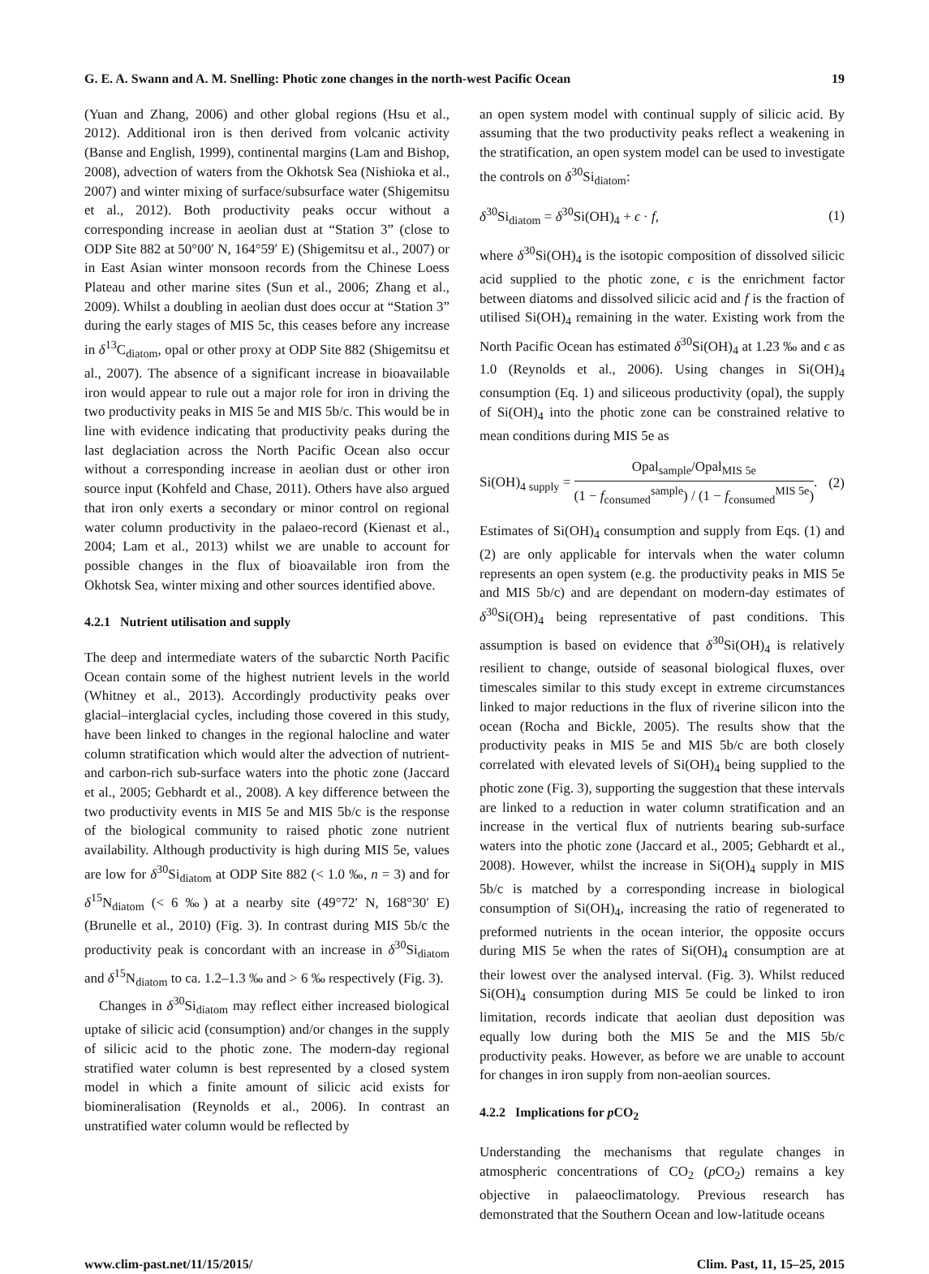G. E. A. Swann and A. M. Snelling: Photic zone changes in the north-west Pacific Ocean 19
(Yuan and Zhang, 2006) and other global regions (Hsu et al., 2012). Additional iron is then derived from volcanic activity (Banse and English, 1999), continental margins (Lam and Bishop, 2008), advection of waters from the Okhotsk Sea (Nishioka et al., 2007) and winter mixing of surface/subsurface water (Shigemitsu et al., 2012). Both productivity peaks occur without a corresponding increase in aeolian dust at “Station 3” (close to ODP Site 882 at 50°00′ N, 164°59′ E) (Shigemitsu et al., 2007) or in East Asian winter monsoon records from the Chinese Loess Plateau and other marine sites (Sun et al., 2006; Zhang et al., 2009). Whilst a doubling in aeolian dust does occur at “Station 3” during the early stages of MIS 5c, this ceases before any increase in δ<sup>13</sup>C<sub>diatom</sub>, opal or other proxy at ODP Site 882 (Shigemitsu et al., 2007). The absence of a significant increase in bioavailable iron would appear to rule out a major role for iron in driving the two productivity peaks in MIS 5e and MIS 5b/c. This would be in line with evidence indicating that productivity peaks during the last deglaciation across the North Pacific Ocean also occur without a corresponding increase in aeolian dust or other iron source input (Kohfeld and Chase, 2011). Others have also argued that iron only exerts a secondary or minor control on regional water column productivity in the palaeo-record (Kienast et al., 2004; Lam et al., 2013) whilst we are unable to account for possible changes in the flux of bioavailable iron from the Okhotsk Sea, winter mixing and other sources identified above.
4.2.1 Nutrient utilisation and supply
The deep and intermediate waters of the subarctic North Pacific Ocean contain some of the highest nutrient levels in the world (Whitney et al., 2013). Accordingly productivity peaks over glacial–interglacial cycles, including those covered in this study, have been linked to changes in the regional halocline and water column stratification which would alter the advection of nutrient- and carbon-rich sub-surface waters into the photic zone (Jaccard et al., 2005; Gebhardt et al., 2008). A key difference between the two productivity events in MIS 5e and MIS 5b/c is the response of the biological community to raised photic zone nutrient availability. Although productivity is high during MIS 5e, values are low for δ<sup>30</sup>Si<sub>diatom</sub> at ODP Site 882 (< 1.0 ‰, n = 3) and for δ<sup>15</sup>N<sub>diatom</sub> (< 6 ‰) at a nearby site (49°72′ N, 168°30′ E) (Brunelle et al., 2010) (Fig. 3). In contrast during MIS 5b/c the productivity peak is concordant with an increase in δ<sup>30</sup>Si<sub>diatom</sub> and δ<sup>15</sup>N<sub>diatom</sub> to ca. 1.2–1.3 ‰ and > 6 ‰ respectively (Fig. 3).
Changes in δ<sup>30</sup>Si<sub>diatom</sub> may reflect either increased biological uptake of silicic acid (consumption) and/or changes in the supply of silicic acid to the photic zone. The modern-day regional stratified water column is best represented by a closed system model in which a finite amount of silicic acid exists for biomineralisation (Reynolds et al., 2006). In contrast an unstratified water column would be reflected by
an open system model with continual supply of silicic acid. By assuming that the two productivity peaks reflect a weakening in the stratification, an open system model can be used to investigate the controls on δ<sup>30</sup>Si<sub>diatom</sub>:
δ<sup>30</sup>Si<sub>diatom</sub> = δ<sup>30</sup>Si(OH)<sub>4</sub> + ϵ · f, (1)
where δ<sup>30</sup>Si(OH)<sub>4</sub> is the isotopic composition of dissolved silicic acid supplied to the photic zone, ϵ is the enrichment factor between diatoms and dissolved silicic acid and f is the fraction of utilised Si(OH)<sub>4</sub> remaining in the water. Existing work from the North Pacific Ocean has estimated δ<sup>30</sup>Si(OH)<sub>4</sub> at 1.23 ‰ and ϵ as 1.0 (Reynolds et al., 2006). Using changes in Si(OH)<sub>4</sub> consumption (Eq. 1) and siliceous productivity (opal), the supply of Si(OH)<sub>4</sub> into the photic zone can be constrained relative to mean conditions during MIS 5e as
Si(OH)<sub>4 supply</sub> = Opal<sub>sample</sub>/Opal<sub>MIS 5e</sub> (1 − f<sub>consumed</sub><sup>sample</sup>) / (1 − f<sub>consumed</sub><sup>MIS 5e</sup>). (2)
Estimates of Si(OH)<sub>4</sub> consumption and supply from Eqs. (1) and (2) are only applicable for intervals when the water column represents an open system (e.g. the productivity peaks in MIS 5e and MIS 5b/c) and are dependant on modern-day estimates of δ<sup>30</sup>Si(OH)<sub>4</sub> being representative of past conditions. This assumption is based on evidence that δ<sup>30</sup>Si(OH)<sub>4</sub> is relatively resilient to change, outside of seasonal biological fluxes, over timescales similar to this study except in extreme circumstances linked to major reductions in the flux of riverine silicon into the ocean (Rocha and Bickle, 2005). The results show that the productivity peaks in MIS 5e and MIS 5b/c are both closely correlated with elevated levels of Si(OH)<sub>4</sub> being supplied to the photic zone (Fig. 3), supporting the suggestion that these intervals are linked to a reduction in water column stratification and an increase in the vertical flux of nutrients bearing sub-surface waters into the photic zone (Jaccard et al., 2005; Gebhardt et al., 2008). However, whilst the increase in Si(OH)<sub>4</sub> supply in MIS 5b/c is matched by a corresponding increase in biological consumption of Si(OH)<sub>4</sub>, increasing the ratio of regenerated to preformed nutrients in the ocean interior, the opposite occurs during MIS 5e when the rates of Si(OH)<sub>4</sub> consumption are at their lowest over the analysed interval. (Fig. 3). Whilst reduced Si(OH)<sub>4</sub> consumption during MIS 5e could be linked to iron limitation, records indicate that aeolian dust deposition was equally low during both the MIS 5e and the MIS 5b/c productivity peaks. However, as before we are unable to account for changes in iron supply from non-aeolian sources.
4.2.2 Implications for p CO<sub>2</sub>
Understanding the mechanisms that regulate changes in atmospheric concentrations of CO<sub>2</sub> (p CO<sub>2</sub>) remains a key objective in palaeoclimatology. Previous research has demonstrated that the Southern Ocean and low-latitude oceans
www.clim-past.net/11/15/2015/ Clim. Past, 11, 15–25, 2015